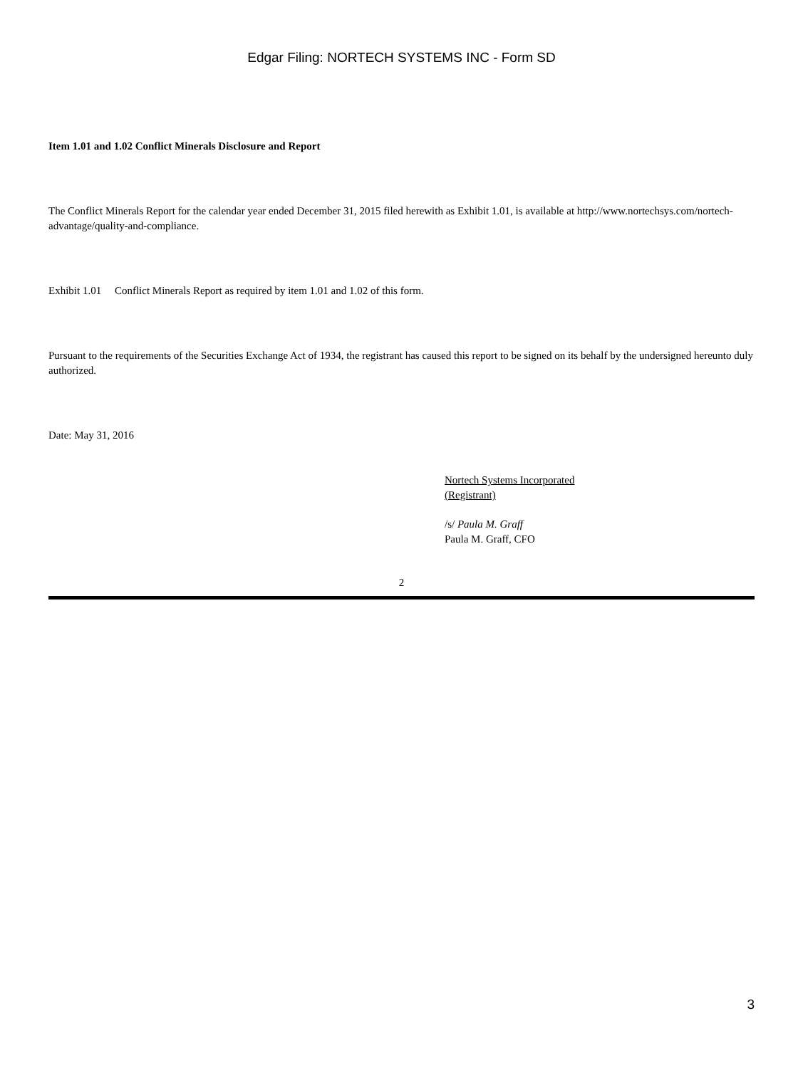Edgar Filing: NORTECH SYSTEMS INC - Form SD
Item 1.01 and 1.02 Conflict Minerals Disclosure and Report
The Conflict Minerals Report for the calendar year ended December 31, 2015 filed herewith as Exhibit 1.01, is available at http://www.nortechsys.com/nortech-advantage/quality-and-compliance.
Exhibit 1.01 Conflict Minerals Report as required by item 1.01 and 1.02 of this form.
Pursuant to the requirements of the Securities Exchange Act of 1934, the registrant has caused this report to be signed on its behalf by the undersigned hereunto duly authorized.
Date: May 31, 2016
Nortech Systems Incorporated
(Registrant)
/s/ Paula M. Graff
Paula M. Graff, CFO
2
3